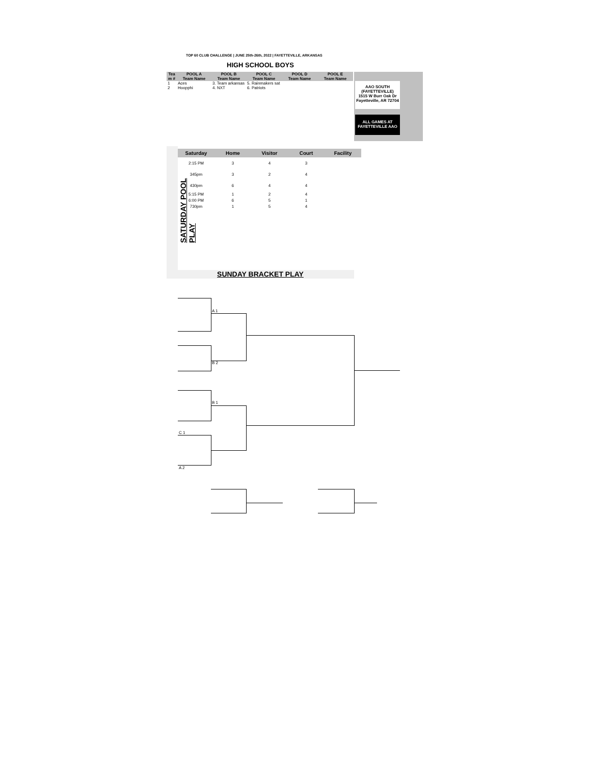TOP 60 CLUB CHALLENGE | JUNE 25th-26th, 2022 | FAYETTEVILLE, ARKANSAS
HIGH SCHOOL BOYS
| Tea m # | POOL A | POOL B | POOL C | POOL D | POOL E |
| --- | --- | --- | --- | --- | --- |
| | Team Name | Team Name | Team Name | Team Name | Team Name |
| 1 | Aces | 3. Team arkansas | 5. Rainmakers sat | | |
| 2 | Hoopphi | 4. NXT | 6. Patriots | | |
AAO SOUTH
(FAYETTEVILLE)
1515 W Burr Oak Dr
Fayetteville, AR 72704
ALL GAMES AT
FAYETTEVILLE AAO
SATURDAY POOL PLAY
| Saturday | Home | Visitor | Court | Facility |
| --- | --- | --- | --- | --- |
| 2:15 PM | 3 | 4 | 3 | |
| 345pm | 3 | 2 | 4 | |
| 430pm | 6 | 4 | 4 | |
| 5:15 PM | 1 | 2 | 4 | |
| 6:00 PM | 6 | 5 | 1 | |
| 730pm | 1 | 5 | 4 | |
SUNDAY BRACKET PLAY
A 1
B 2
B 1
C 1
A 2